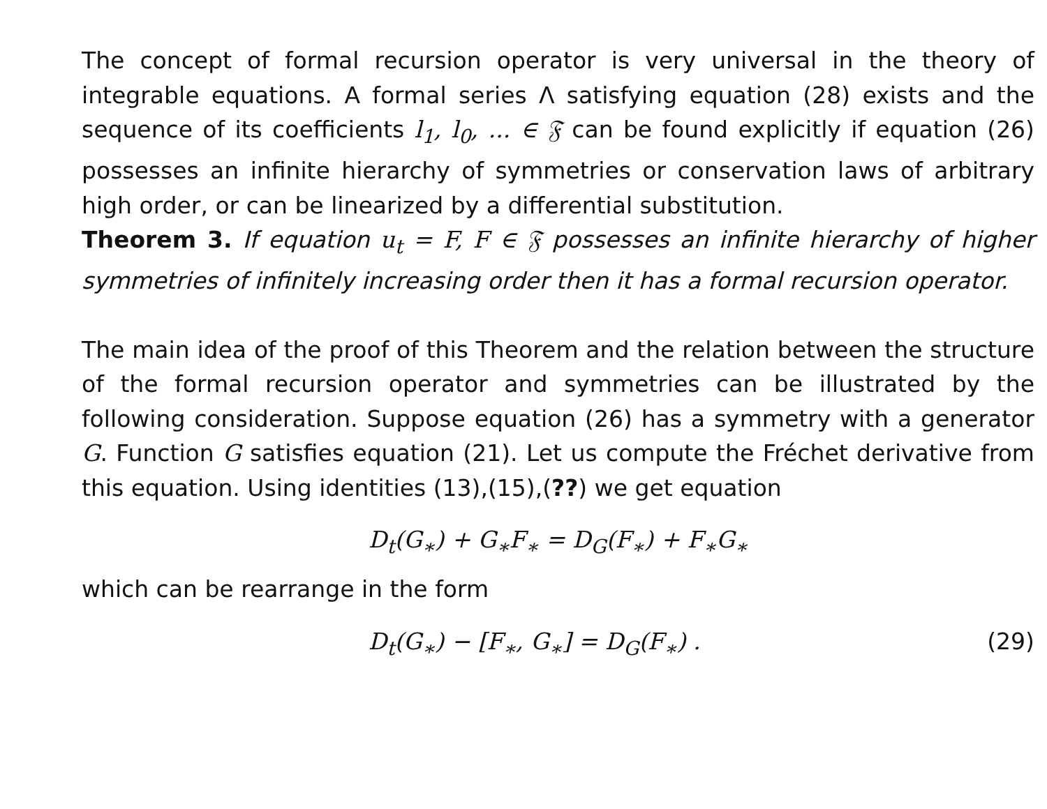The concept of formal recursion operator is very universal in the theory of integrable equations. A formal series Λ satisfying equation (28) exists and the sequence of its coefficients l<sub>1</sub>, l<sub>0</sub>, ... ∈ 𝔉 can be found explicitly if equation (26) possesses an infinite hierarchy of symmetries or conservation laws of arbitrary high order, or can be linearized by a differential substitution.
Theorem 3. If equation u<sub>t</sub> = F, F ∈ 𝔉 possesses an infinite hierarchy of higher symmetries of infinitely increasing order then it has a formal recursion operator.
The main idea of the proof of this Theorem and the relation between the structure of the formal recursion operator and symmetries can be illustrated by the following consideration. Suppose equation (26) has a symmetry with a generator G. Function G satisfies equation (21). Let us compute the Fréchet derivative from this equation. Using identities (13),(15),(??) we get equation
D<sub>t</sub>(G<sub>∗</sub>) + G<sub>∗</sub>F<sub>∗</sub> = D<sub>G</sub>(F<sub>∗</sub>) + F<sub>∗</sub>G<sub>∗</sub>
which can be rearrange in the form
D<sub>t</sub>(G<sub>∗</sub>) − [F<sub>∗</sub>, G<sub>∗</sub>] = D<sub>G</sub>(F<sub>∗</sub>) . (29)